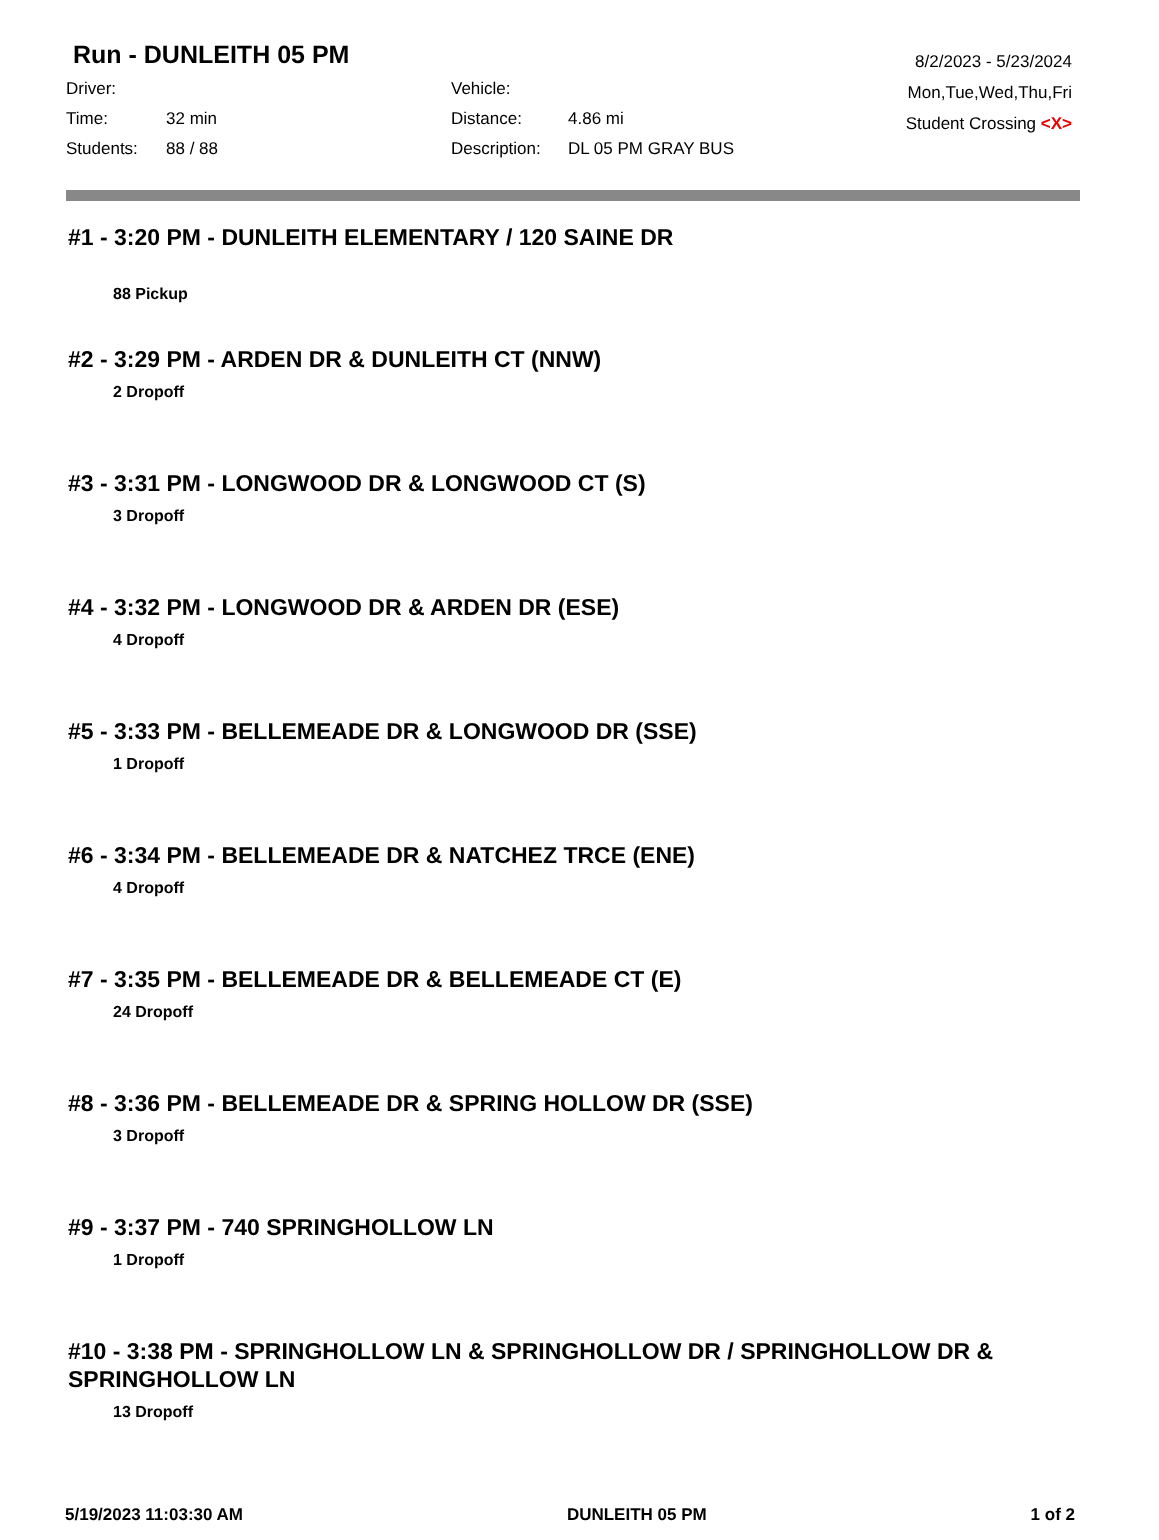Run - DUNLEITH 05 PM
Driver:
Vehicle:
Time:
32 min
Distance:
4.86 mi
Students:
88 / 88
Description:
DL 05 PM GRAY BUS
8/2/2023 - 5/23/2024
Mon,Tue,Wed,Thu,Fri
Student Crossing <X>
#1 - 3:20 PM - DUNLEITH ELEMENTARY / 120 SAINE DR
88 Pickup
#2 - 3:29 PM - ARDEN DR & DUNLEITH CT (NNW)
2 Dropoff
#3 - 3:31 PM - LONGWOOD DR & LONGWOOD CT (S)
3 Dropoff
#4 - 3:32 PM - LONGWOOD DR & ARDEN DR (ESE)
4 Dropoff
#5 - 3:33 PM - BELLEMEADE DR & LONGWOOD DR (SSE)
1 Dropoff
#6 - 3:34 PM - BELLEMEADE DR & NATCHEZ TRCE (ENE)
4 Dropoff
#7 - 3:35 PM - BELLEMEADE DR & BELLEMEADE CT (E)
24 Dropoff
#8 - 3:36 PM - BELLEMEADE DR & SPRING HOLLOW DR (SSE)
3 Dropoff
#9 - 3:37 PM - 740 SPRINGHOLLOW LN
1 Dropoff
#10 - 3:38 PM - SPRINGHOLLOW LN & SPRINGHOLLOW DR / SPRINGHOLLOW DR & SPRINGHOLLOW LN
13 Dropoff
5/19/2023 11:03:30 AM DUNLEITH 05 PM 1 of 2